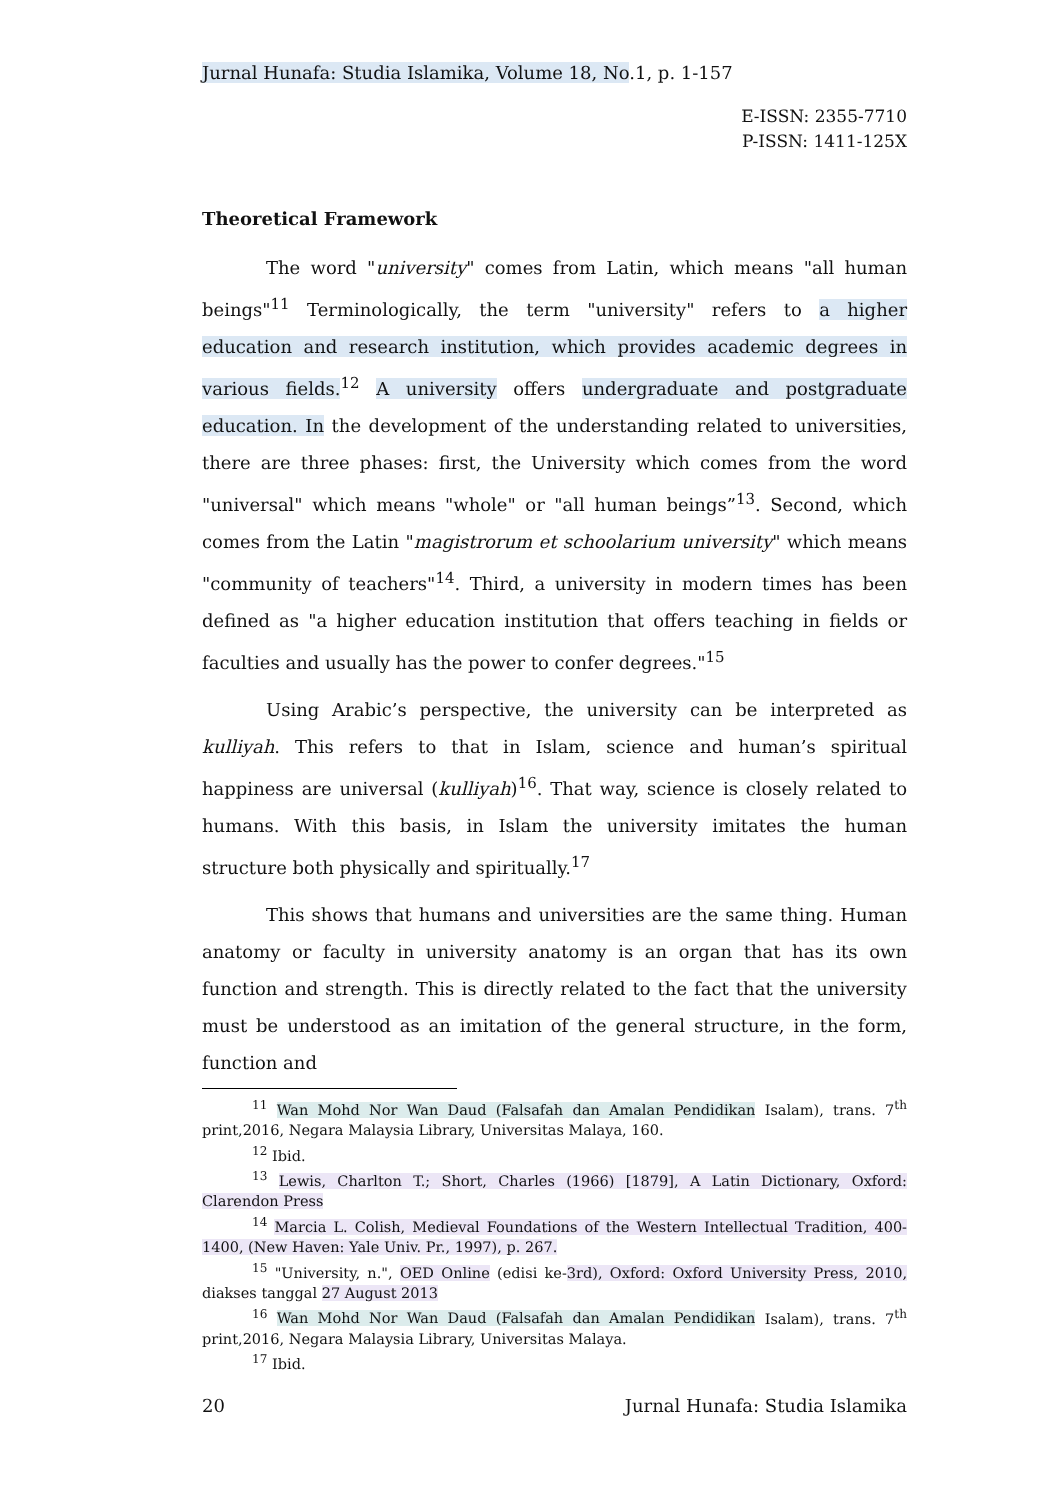Jurnal Hunafa: Studia Islamika, Volume 18, No.1, p. 1-157
E-ISSN: 2355-7710
P-ISSN: 1411-125X
Theoretical Framework
The word "university" comes from Latin, which means "all human beings"<sup>11</sup> Terminologically, the term "university" refers to a higher education and research institution, which provides academic degrees in various fields.<sup>12</sup> A university offers undergraduate and postgraduate education. In the development of the understanding related to universities, there are three phases: first, the University which comes from the word "universal" which means "whole" or "all human beings”<sup>13</sup>. Second, which comes from the Latin "magistrorum et schoolarium university" which means "community of teachers"<sup>14</sup>. Third, a university in modern times has been defined as "a higher education institution that offers teaching in fields or faculties and usually has the power to confer degrees."<sup>15</sup>
Using Arabic’s perspective, the university can be interpreted as kulliyah. This refers to that in Islam, science and human’s spiritual happiness are universal (kulliyah)<sup>16</sup>. That way, science is closely related to humans. With this basis, in Islam the university imitates the human structure both physically and spiritually.<sup>17</sup>
This shows that humans and universities are the same thing. Human anatomy or faculty in university anatomy is an organ that has its own function and strength. This is directly related to the fact that the university must be understood as an imitation of the general structure, in the form, function and
<sup>11</sup> Wan Mohd Nor Wan Daud (Falsafah dan Amalan Pendidikan Isalam), trans. 7<sup>th</sup> print,2016, Negara Malaysia Library, Universitas Malaya, 160.
<sup>12</sup> Ibid.
<sup>13</sup> Lewis, Charlton T.; Short, Charles (1966) [1879], A Latin Dictionary, Oxford: Clarendon Press
<sup>14</sup> Marcia L. Colish, Medieval Foundations of the Western Intellectual Tradition, 400-1400, (New Haven: Yale Univ. Pr., 1997), p. 267.
<sup>15</sup> "University, n.", OED Online (edisi ke-3rd), Oxford: Oxford University Press, 2010, diakses tanggal 27 August 2013
<sup>16</sup> Wan Mohd Nor Wan Daud (Falsafah dan Amalan Pendidikan Isalam), trans. 7<sup>th</sup> print,2016, Negara Malaysia Library, Universitas Malaya.
<sup>17</sup> Ibid.
20 Jurnal Hunafa: Studia Islamika